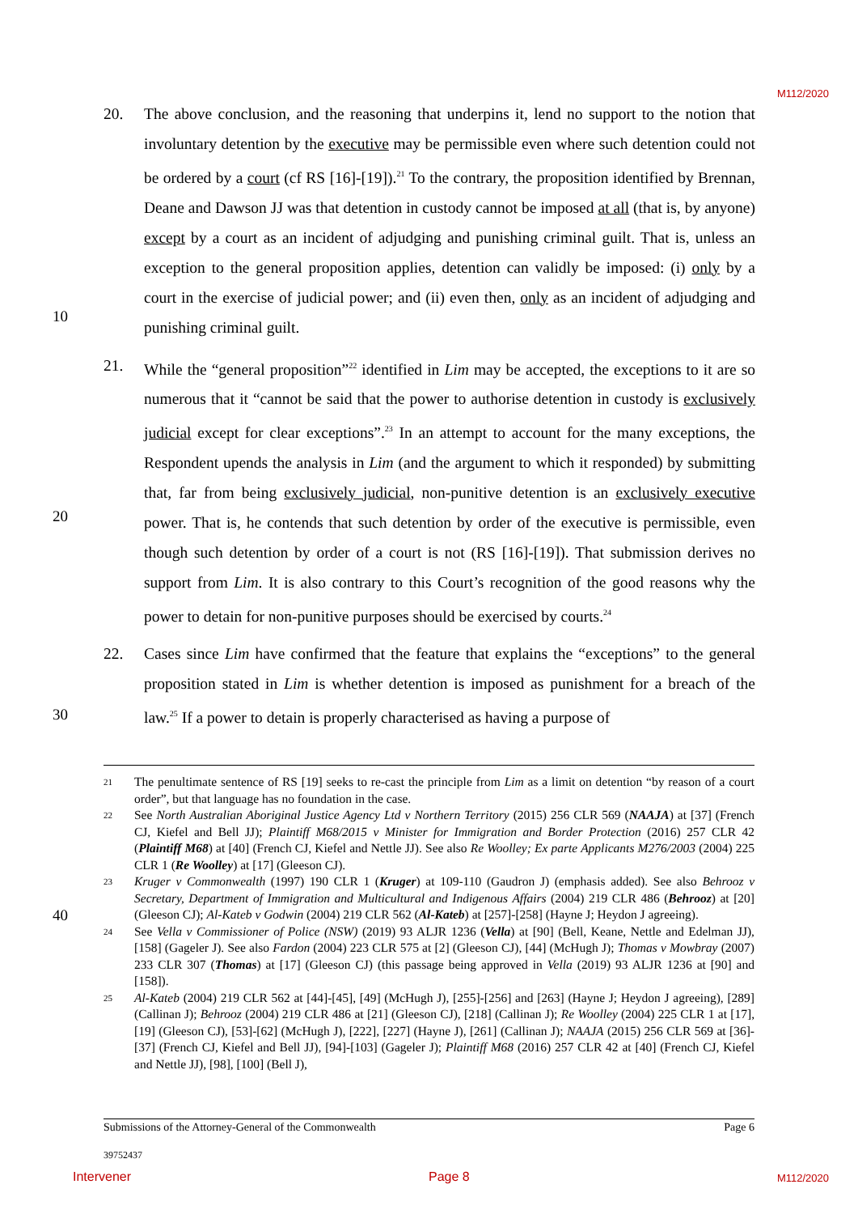M112/2020
20. The above conclusion, and the reasoning that underpins it, lend no support to the notion that involuntary detention by the executive may be permissible even where such detention could not be ordered by a court (cf RS [16]-[19]).<sup>21</sup> To the contrary, the proposition identified by Brennan, Deane and Dawson JJ was that detention in custody cannot be imposed at all (that is, by anyone) except by a court as an incident of adjudging and punishing criminal guilt. That is, unless an exception to the general proposition applies, detention can validly be imposed: (i) only by a court in the exercise of judicial power; and (ii) even then, only as an incident of adjudging and punishing criminal guilt.
21. While the “general proposition”<sup>22</sup> identified in Lim may be accepted, the exceptions to it are so numerous that it “cannot be said that the power to authorise detention in custody is exclusively judicial except for clear exceptions”.<sup>23</sup> In an attempt to account for the many exceptions, the Respondent upends the analysis in Lim (and the argument to which it responded) by submitting that, far from being exclusively judicial, non-punitive detention is an exclusively executive power. That is, he contends that such detention by order of the executive is permissible, even though such detention by order of a court is not (RS [16]-[19]). That submission derives no support from Lim. It is also contrary to this Court’s recognition of the good reasons why the power to detain for non-punitive purposes should be exercised by courts.<sup>24</sup>
22. Cases since Lim have confirmed that the feature that explains the “exceptions” to the general proposition stated in Lim is whether detention is imposed as punishment for a breach of the law.<sup>25</sup> If a power to detain is properly characterised as having a purpose of
10
20
30
40
21 The penultimate sentence of RS [19] seeks to re-cast the principle from Lim as a limit on detention “by reason of a court order”, but that language has no foundation in the case.
22 See North Australian Aboriginal Justice Agency Ltd v Northern Territory (2015) 256 CLR 569 (NAAJA) at [37] (French CJ, Kiefel and Bell JJ); Plaintiff M68/2015 v Minister for Immigration and Border Protection (2016) 257 CLR 42 (Plaintiff M68) at [40] (French CJ, Kiefel and Nettle JJ). See also Re Woolley; Ex parte Applicants M276/2003 (2004) 225 CLR 1 (Re Woolley) at [17] (Gleeson CJ).
23 Kruger v Commonwealth (1997) 190 CLR 1 (Kruger) at 109-110 (Gaudron J) (emphasis added). See also Behrooz v Secretary, Department of Immigration and Multicultural and Indigenous Affairs (2004) 219 CLR 486 (Behrooz) at [20] (Gleeson CJ); Al-Kateb v Godwin (2004) 219 CLR 562 (Al-Kateb) at [257]-[258] (Hayne J; Heydon J agreeing).
24 See Vella v Commissioner of Police (NSW) (2019) 93 ALJR 1236 (Vella) at [90] (Bell, Keane, Nettle and Edelman JJ), [158] (Gageler J). See also Fardon (2004) 223 CLR 575 at [2] (Gleeson CJ), [44] (McHugh J); Thomas v Mowbray (2007) 233 CLR 307 (Thomas) at [17] (Gleeson CJ) (this passage being approved in Vella (2019) 93 ALJR 1236 at [90] and [158]).
25 Al-Kateb (2004) 219 CLR 562 at [44]-[45], [49] (McHugh J), [255]-[256] and [263] (Hayne J; Heydon J agreeing), [289] (Callinan J); Behrooz (2004) 219 CLR 486 at [21] (Gleeson CJ), [218] (Callinan J); Re Woolley (2004) 225 CLR 1 at [17], [19] (Gleeson CJ), [53]-[62] (McHugh J), [222], [227] (Hayne J), [261] (Callinan J); NAAJA (2015) 256 CLR 569 at [36]-[37] (French CJ, Kiefel and Bell JJ), [94]-[103] (Gageler J); Plaintiff M68 (2016) 257 CLR 42 at [40] (French CJ, Kiefel and Nettle JJ), [98], [100] (Bell J),
Submissions of the Attorney-General of the Commonwealth Page 6
39752437
Intervener Page 8 M112/2020